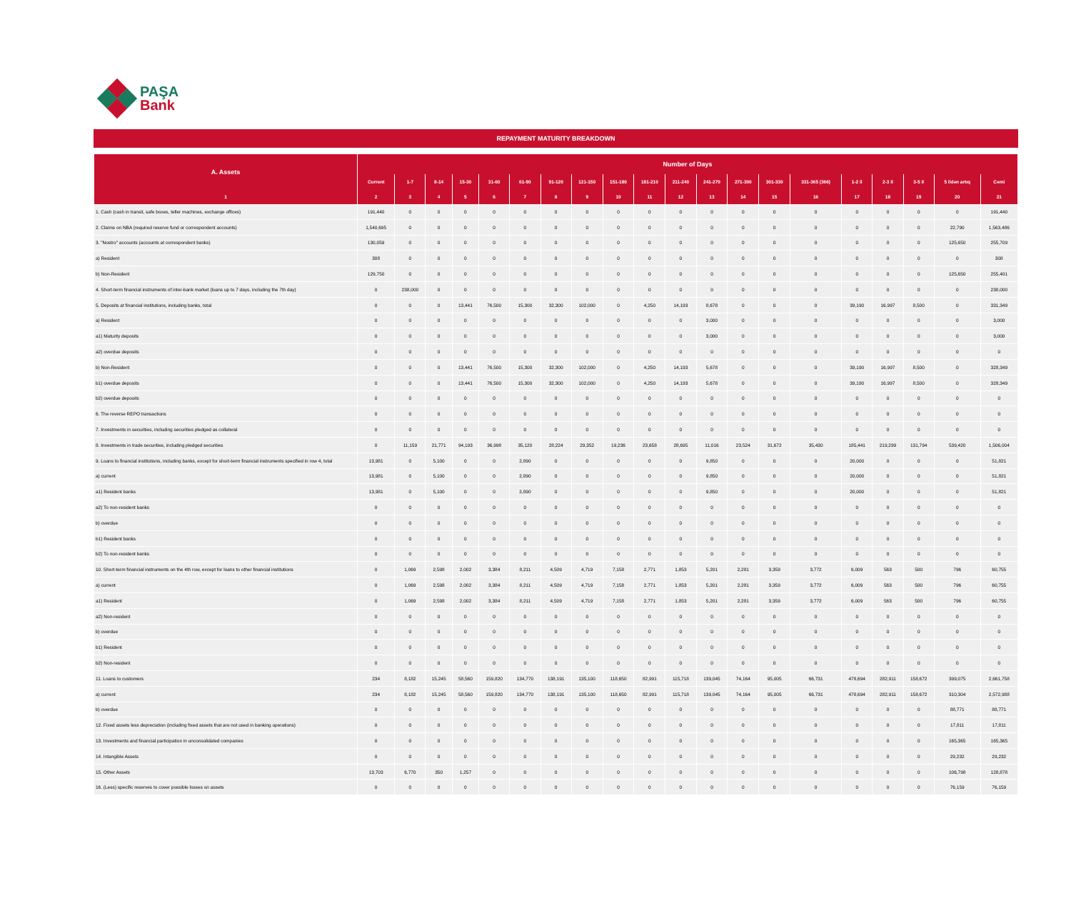PAŞA
Bank
REPAYMENT MATURITY BREAKDOWN
| A. Assets | Number of Days | | | | | | | | | | | | | | | | | | | |
| --- | --- | --- | --- | --- | --- | --- | --- | --- | --- | --- | --- | --- | --- | --- | --- | --- | --- | --- | --- | --- |
| | Current | 1-7 | 8-14 | 15-30 | 31-60 | 61-90 | 91-120 | 121-150 | 151-180 | 181-210 | 211-240 | 241-270 | 271-300 | 301-330 | 331-365 (366) | 1-2 il | 2-3 il | 3-5 il | 5 ildən artıq | Cəmi |
| 1 | 2 | 3 | 4 | 5 | 6 | 7 | 8 | 9 | 10 | 11 | 12 | 13 | 14 | 15 | 16 | 17 | 18 | 19 | 20 | 21 |
| 1. Cash (cash in transit, safe boxes, teller machines, exchange offices) | 191,440 | 0 | 0 | 0 | 0 | 0 | 0 | 0 | 0 | 0 | 0 | 0 | 0 | 0 | 0 | 0 | 0 | 0 | 0 | 191,440 |
| 2. Claims on NBA (required reserve fund or correspondent accounts) | 1,540,695 | 0 | 0 | 0 | 0 | 0 | 0 | 0 | 0 | 0 | 0 | 0 | 0 | 0 | 0 | 0 | 0 | 0 | 22,790 | 1,563,486 |
| 3. "Nostro" accounts (accounts at correspondent banks) | 130,059 | 0 | 0 | 0 | 0 | 0 | 0 | 0 | 0 | 0 | 0 | 0 | 0 | 0 | 0 | 0 | 0 | 0 | 125,650 | 255,709 |
| a) Resident | 308 | 0 | 0 | 0 | 0 | 0 | 0 | 0 | 0 | 0 | 0 | 0 | 0 | 0 | 0 | 0 | 0 | 0 | 0 | 308 |
| b) Non-Resident | 129,750 | 0 | 0 | 0 | 0 | 0 | 0 | 0 | 0 | 0 | 0 | 0 | 0 | 0 | 0 | 0 | 0 | 0 | 125,650 | 255,401 |
| 4. Short-term financial instruments of inter-bank market (loans up to 7 days, including the 7th day) | 0 | 238,000 | 0 | 0 | 0 | 0 | 0 | 0 | 0 | 0 | 0 | 0 | 0 | 0 | 0 | 0 | 0 | 0 | 0 | 238,000 |
| 5. Deposits at financial institutions, including banks, total | 0 | 0 | 0 | 13,441 | 76,500 | 15,300 | 32,300 | 102,000 | 0 | 4,250 | 14,193 | 8,678 | 0 | 0 | 0 | 39,190 | 16,997 | 8,500 | 0 | 331,349 |
| a) Resident | 0 | 0 | 0 | 0 | 0 | 0 | 0 | 0 | 0 | 0 | 0 | 3,000 | 0 | 0 | 0 | 0 | 0 | 0 | 0 | 3,000 |
| a1) Maturity deposits | 0 | 0 | 0 | 0 | 0 | 0 | 0 | 0 | 0 | 0 | 0 | 3,000 | 0 | 0 | 0 | 0 | 0 | 0 | 0 | 3,000 |
| a2) overdue deposits | 0 | 0 | 0 | 0 | 0 | 0 | 0 | 0 | 0 | 0 | 0 | 0 | 0 | 0 | 0 | 0 | 0 | 0 | 0 | 0 |
| b) Non-Resident | 0 | 0 | 0 | 13,441 | 76,500 | 15,300 | 32,300 | 102,000 | 0 | 4,250 | 14,193 | 5,678 | 0 | 0 | 0 | 39,190 | 16,997 | 8,500 | 0 | 328,349 |
| b1) overdue deposits | 0 | 0 | 0 | 13,441 | 76,500 | 15,300 | 32,300 | 102,000 | 0 | 4,250 | 14,193 | 5,678 | 0 | 0 | 0 | 39,190 | 16,997 | 8,500 | 0 | 328,349 |
| b2) overdue deposits | 0 | 0 | 0 | 0 | 0 | 0 | 0 | 0 | 0 | 0 | 0 | 0 | 0 | 0 | 0 | 0 | 0 | 0 | 0 | 0 |
| 6. The reverse REPO transactions | 0 | 0 | 0 | 0 | 0 | 0 | 0 | 0 | 0 | 0 | 0 | 0 | 0 | 0 | 0 | 0 | 0 | 0 | 0 | 0 |
| 7. Investments in securities, including securities pledged as collateral | 0 | 0 | 0 | 0 | 0 | 0 | 0 | 0 | 0 | 0 | 0 | 0 | 0 | 0 | 0 | 0 | 0 | 0 | 0 | 0 |
| 8. Investments in trade securities, including pledged securities | 0 | 11,159 | 21,771 | 94,193 | 36,998 | 35,120 | 28,224 | 29,352 | 19,236 | 23,658 | 28,695 | 11,016 | 23,524 | 31,672 | 35,430 | 185,441 | 219,299 | 131,794 | 539,420 | 1,506,004 |
| 9. Loans to financial institutions, including banks, except for short-term financial instruments specified in row 4, total | 13,981 | 0 | 5,100 | 0 | 0 | 2,890 | 0 | 0 | 0 | 0 | 0 | 9,850 | 0 | 0 | 0 | 20,000 | 0 | 0 | 0 | 51,821 |
| a) current | 13,981 | 0 | 5,100 | 0 | 0 | 2,890 | 0 | 0 | 0 | 0 | 0 | 9,850 | 0 | 0 | 0 | 20,000 | 0 | 0 | 0 | 51,821 |
| a1) Resident banks | 13,981 | 0 | 5,100 | 0 | 0 | 2,890 | 0 | 0 | 0 | 0 | 0 | 9,850 | 0 | 0 | 0 | 20,000 | 0 | 0 | 0 | 51,821 |
| a2) To non-resident banks | 0 | 0 | 0 | 0 | 0 | 0 | 0 | 0 | 0 | 0 | 0 | 0 | 0 | 0 | 0 | 0 | 0 | 0 | 0 | 0 |
| b) overdue | 0 | 0 | 0 | 0 | 0 | 0 | 0 | 0 | 0 | 0 | 0 | 0 | 0 | 0 | 0 | 0 | 0 | 0 | 0 | 0 |
| b1) Resident banks | 0 | 0 | 0 | 0 | 0 | 0 | 0 | 0 | 0 | 0 | 0 | 0 | 0 | 0 | 0 | 0 | 0 | 0 | 0 | 0 |
| b2) To non-resident banks | 0 | 0 | 0 | 0 | 0 | 0 | 0 | 0 | 0 | 0 | 0 | 0 | 0 | 0 | 0 | 0 | 0 | 0 | 0 | 0 |
| 10. Short-term financial instruments on the 4th row, except for loans to other financial institutions | 0 | 1,069 | 2,598 | 2,002 | 3,384 | 8,211 | 4,509 | 4,719 | 7,158 | 2,771 | 1,853 | 5,201 | 2,281 | 3,359 | 3,772 | 6,009 | 563 | 500 | 796 | 60,755 |
| a) current | 0 | 1,069 | 2,598 | 2,002 | 3,384 | 8,211 | 4,509 | 4,719 | 7,158 | 2,771 | 1,853 | 5,201 | 2,281 | 3,359 | 3,772 | 6,009 | 563 | 500 | 796 | 60,755 |
| a1) Resident | 0 | 1,069 | 2,598 | 2,002 | 3,384 | 8,211 | 4,509 | 4,719 | 7,158 | 2,771 | 1,853 | 5,201 | 2,281 | 3,359 | 3,772 | 6,009 | 563 | 500 | 796 | 60,755 |
| a2) Non-resident | 0 | 0 | 0 | 0 | 0 | 0 | 0 | 0 | 0 | 0 | 0 | 0 | 0 | 0 | 0 | 0 | 0 | 0 | 0 | 0 |
| b) overdue | 0 | 0 | 0 | 0 | 0 | 0 | 0 | 0 | 0 | 0 | 0 | 0 | 0 | 0 | 0 | 0 | 0 | 0 | 0 | 0 |
| b1) Resident | 0 | 0 | 0 | 0 | 0 | 0 | 0 | 0 | 0 | 0 | 0 | 0 | 0 | 0 | 0 | 0 | 0 | 0 | 0 | 0 |
| b2) Non-resident | 0 | 0 | 0 | 0 | 0 | 0 | 0 | 0 | 0 | 0 | 0 | 0 | 0 | 0 | 0 | 0 | 0 | 0 | 0 | 0 |
| 11. Loans to customers | 234 | 8,182 | 15,245 | 58,560 | 159,820 | 134,770 | 138,191 | 135,100 | 118,650 | 82,991 | 115,718 | 139,045 | 74,164 | 95,005 | 66,731 | 478,694 | 282,911 | 158,672 | 399,075 | 2,661,758 |
| a) current | 234 | 8,182 | 15,245 | 58,560 | 159,820 | 134,770 | 138,191 | 135,100 | 118,650 | 82,991 | 115,718 | 139,045 | 74,164 | 95,005 | 66,731 | 478,694 | 282,911 | 158,672 | 310,304 | 2,572,988 |
| b) overdue | 0 | 0 | 0 | 0 | 0 | 0 | 0 | 0 | 0 | 0 | 0 | 0 | 0 | 0 | 0 | 0 | 0 | 0 | 88,771 | 88,771 |
| 12. Fixed assets less depreciation (including fixed assets that are not used in banking operations) | 0 | 0 | 0 | 0 | 0 | 0 | 0 | 0 | 0 | 0 | 0 | 0 | 0 | 0 | 0 | 0 | 0 | 0 | 17,811 | 17,811 |
| 13. Investments and financial participation in unconsolidated companies | 0 | 0 | 0 | 0 | 0 | 0 | 0 | 0 | 0 | 0 | 0 | 0 | 0 | 0 | 0 | 0 | 0 | 0 | 165,365 | 165,365 |
| 14. Intangible Assets | 0 | 0 | 0 | 0 | 0 | 0 | 0 | 0 | 0 | 0 | 0 | 0 | 0 | 0 | 0 | 0 | 0 | 0 | 29,232 | 29,232 |
| 15. Other Assets | 13,703 | 6,770 | 350 | 1,257 | 0 | 0 | 0 | 0 | 0 | 0 | 0 | 0 | 0 | 0 | 0 | 0 | 0 | 0 | 106,798 | 128,878 |
| 16. (Less) specific reserves to cover possible losses on assets | 0 | 0 | 0 | 0 | 0 | 0 | 0 | 0 | 0 | 0 | 0 | 0 | 0 | 0 | 0 | 0 | 0 | 0 | 76,159 | 76,159 |